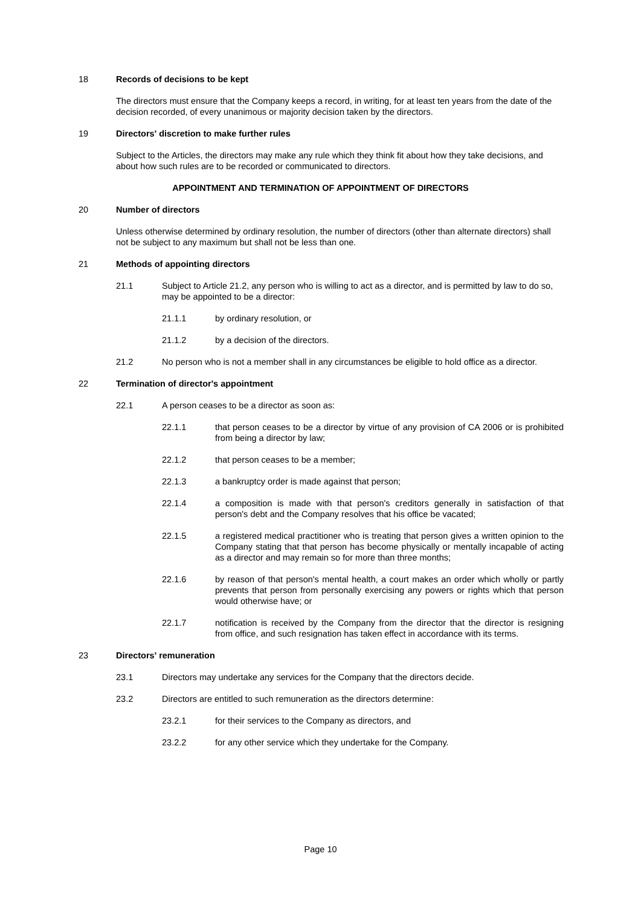18 Records of decisions to be kept
The directors must ensure that the Company keeps a record, in writing, for at least ten years from the date of the decision recorded, of every unanimous or majority decision taken by the directors.
19 Directors' discretion to make further rules
Subject to the Articles, the directors may make any rule which they think fit about how they take decisions, and about how such rules are to be recorded or communicated to directors.
APPOINTMENT AND TERMINATION OF APPOINTMENT OF DIRECTORS
20 Number of directors
Unless otherwise determined by ordinary resolution, the number of directors (other than alternate directors) shall not be subject to any maximum but shall not be less than one.
21 Methods of appointing directors
21.1 Subject to Article 21.2, any person who is willing to act as a director, and is permitted by law to do so, may be appointed to be a director:
21.1.1 by ordinary resolution, or
21.1.2 by a decision of the directors.
21.2 No person who is not a member shall in any circumstances be eligible to hold office as a director.
22 Termination of director's appointment
22.1 A person ceases to be a director as soon as:
22.1.1 that person ceases to be a director by virtue of any provision of CA 2006 or is prohibited from being a director by law;
22.1.2 that person ceases to be a member;
22.1.3 a bankruptcy order is made against that person;
22.1.4 a composition is made with that person's creditors generally in satisfaction of that person's debt and the Company resolves that his office be vacated;
22.1.5 a registered medical practitioner who is treating that person gives a written opinion to the Company stating that that person has become physically or mentally incapable of acting as a director and may remain so for more than three months;
22.1.6 by reason of that person's mental health, a court makes an order which wholly or partly prevents that person from personally exercising any powers or rights which that person would otherwise have; or
22.1.7 notification is received by the Company from the director that the director is resigning from office, and such resignation has taken effect in accordance with its terms.
23 Directors' remuneration
23.1 Directors may undertake any services for the Company that the directors decide.
23.2 Directors are entitled to such remuneration as the directors determine:
23.2.1 for their services to the Company as directors, and
23.2.2 for any other service which they undertake for the Company.
Page 10